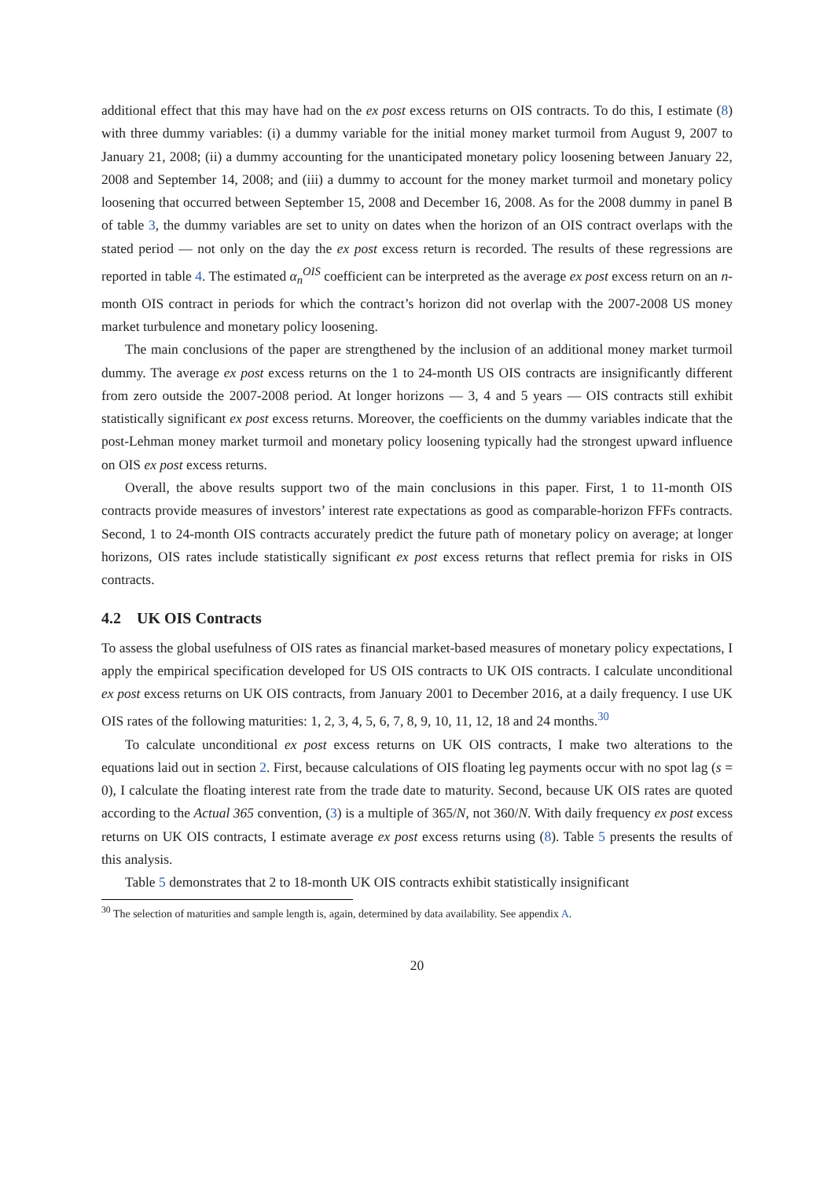additional effect that this may have had on the ex post excess returns on OIS contracts. To do this, I estimate (8) with three dummy variables: (i) a dummy variable for the initial money market turmoil from August 9, 2007 to January 21, 2008; (ii) a dummy accounting for the unanticipated monetary policy loosening between January 22, 2008 and September 14, 2008; and (iii) a dummy to account for the money market turmoil and monetary policy loosening that occurred between September 15, 2008 and December 16, 2008. As for the 2008 dummy in panel B of table 3, the dummy variables are set to unity on dates when the horizon of an OIS contract overlaps with the stated period — not only on the day the ex post excess return is recorded. The results of these regressions are reported in table 4. The estimated α<sub>n</sub><sup>OIS</sup> coefficient can be interpreted as the average ex post excess return on an n-month OIS contract in periods for which the contract’s horizon did not overlap with the 2007-2008 US money market turbulence and monetary policy loosening.
The main conclusions of the paper are strengthened by the inclusion of an additional money market turmoil dummy. The average ex post excess returns on the 1 to 24-month US OIS contracts are insignificantly different from zero outside the 2007-2008 period. At longer horizons — 3, 4 and 5 years — OIS contracts still exhibit statistically significant ex post excess returns. Moreover, the coefficients on the dummy variables indicate that the post-Lehman money market turmoil and monetary policy loosening typically had the strongest upward influence on OIS ex post excess returns.
Overall, the above results support two of the main conclusions in this paper. First, 1 to 11-month OIS contracts provide measures of investors’ interest rate expectations as good as comparable-horizon FFFs contracts. Second, 1 to 24-month OIS contracts accurately predict the future path of monetary policy on average; at longer horizons, OIS rates include statistically significant ex post excess returns that reflect premia for risks in OIS contracts.
4.2 UK OIS Contracts
To assess the global usefulness of OIS rates as financial market-based measures of monetary policy expectations, I apply the empirical specification developed for US OIS contracts to UK OIS contracts. I calculate unconditional ex post excess returns on UK OIS contracts, from January 2001 to December 2016, at a daily frequency. I use UK OIS rates of the following maturities: 1, 2, 3, 4, 5, 6, 7, 8, 9, 10, 11, 12, 18 and 24 months.<sup>30</sup>
To calculate unconditional ex post excess returns on UK OIS contracts, I make two alterations to the equations laid out in section 2. First, because calculations of OIS floating leg payments occur with no spot lag (s = 0), I calculate the floating interest rate from the trade date to maturity. Second, because UK OIS rates are quoted according to the Actual 365 convention, (3) is a multiple of 365/N, not 360/N. With daily frequency ex post excess returns on UK OIS contracts, I estimate average ex post excess returns using (8). Table 5 presents the results of this analysis.
Table 5 demonstrates that 2 to 18-month UK OIS contracts exhibit statistically insignificant
<sup>30</sup> The selection of maturities and sample length is, again, determined by data availability. See appendix A.
20